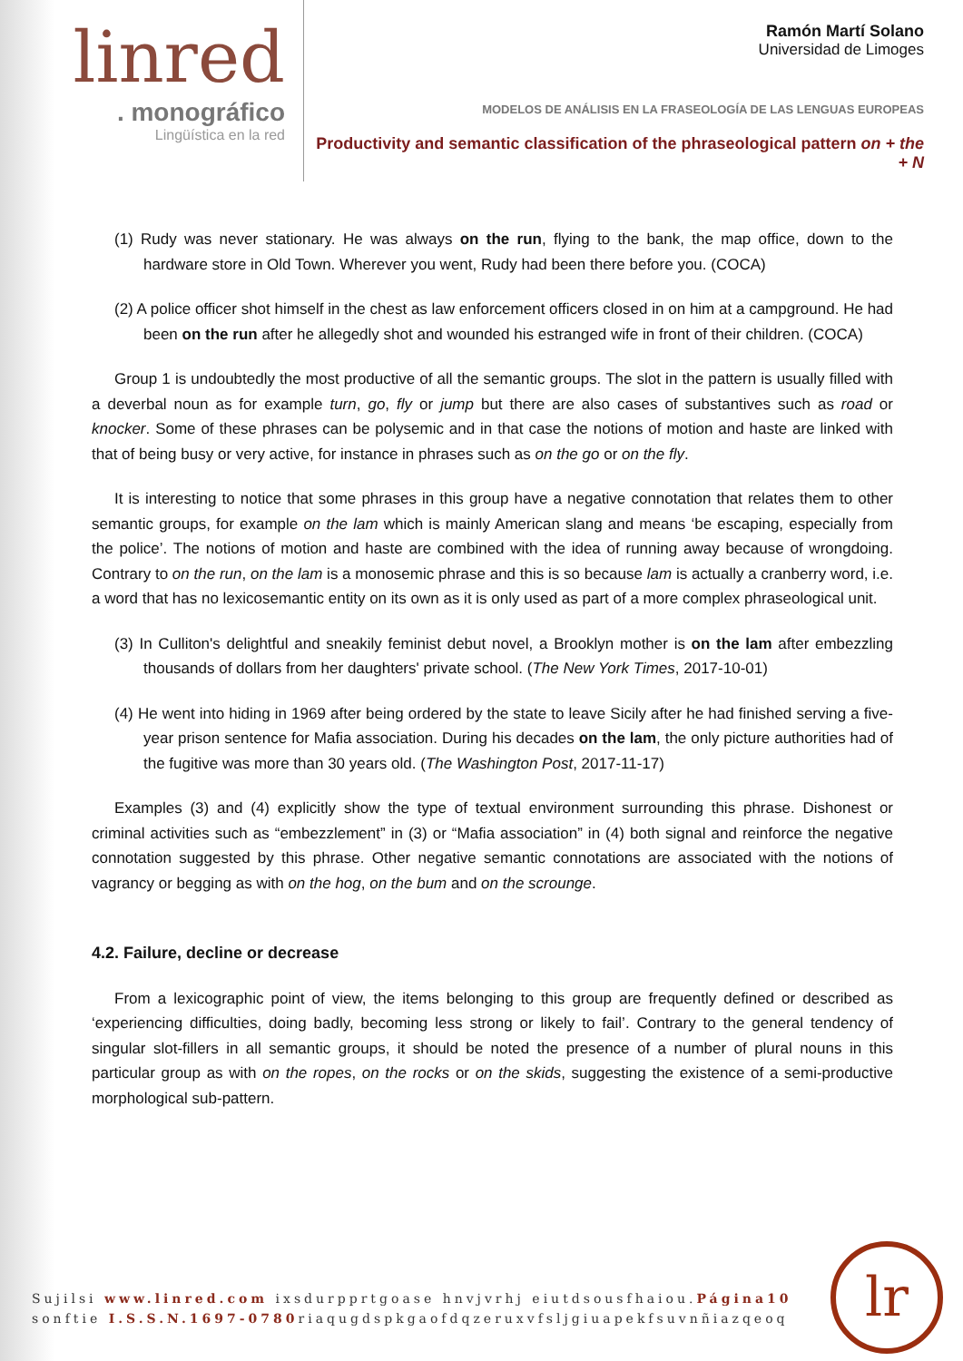linred
. monográfico
Lingüística en la red
Ramón Martí Solano
Universidad de Limoges
MODELOS DE ANÁLISIS EN LA FRASEOLOGÍA DE LAS LENGUAS EUROPEAS
Productivity and semantic classification of the phraseological pattern on + the + N
(1) Rudy was never stationary. He was always on the run, flying to the bank, the map office, down to the hardware store in Old Town. Wherever you went, Rudy had been there before you. (COCA)
(2) A police officer shot himself in the chest as law enforcement officers closed in on him at a campground. He had been on the run after he allegedly shot and wounded his estranged wife in front of their children. (COCA)
Group 1 is undoubtedly the most productive of all the semantic groups. The slot in the pattern is usually filled with a deverbal noun as for example turn, go, fly or jump but there are also cases of substantives such as road or knocker. Some of these phrases can be polysemic and in that case the notions of motion and haste are linked with that of being busy or very active, for instance in phrases such as on the go or on the fly.
It is interesting to notice that some phrases in this group have a negative connotation that relates them to other semantic groups, for example on the lam which is mainly American slang and means ‘be escaping, especially from the police’. The notions of motion and haste are combined with the idea of running away because of wrongdoing. Contrary to on the run, on the lam is a monosemic phrase and this is so because lam is actually a cranberry word, i.e. a word that has no lexicosemantic entity on its own as it is only used as part of a more complex phraseological unit.
(3) In Culliton's delightful and sneakily feminist debut novel, a Brooklyn mother is on the lam after embezzling thousands of dollars from her daughters' private school. (The New York Times, 2017-10-01)
(4) He went into hiding in 1969 after being ordered by the state to leave Sicily after he had finished serving a five-year prison sentence for Mafia association. During his decades on the lam, the only picture authorities had of the fugitive was more than 30 years old. (The Washington Post, 2017-11-17)
Examples (3) and (4) explicitly show the type of textual environment surrounding this phrase. Dishonest or criminal activities such as “embezzlement” in (3) or “Mafia association” in (4) both signal and reinforce the negative connotation suggested by this phrase. Other negative semantic connotations are associated with the notions of vagrancy or begging as with on the hog, on the bum and on the scrounge.
4.2. Failure, decline or decrease
From a lexicographic point of view, the items belonging to this group are frequently defined or described as ‘experiencing difficulties, doing badly, becoming less strong or likely to fail’. Contrary to the general tendency of singular slot-fillers in all semantic groups, it should be noted the presence of a number of plural nouns in this particular group as with on the ropes, on the rocks or on the skids, suggesting the existence of a semi-productive morphological sub-pattern.
Sujilsi www.linred.com ixsdurpprtgoase hnvjvrhj eiutdsousfhaiou.Página10
sonftie I.S.S.N.1697-0780riaqugdspkgaofdqzeruxvfsljgiuapekfsuvnñiazqeoq
lr